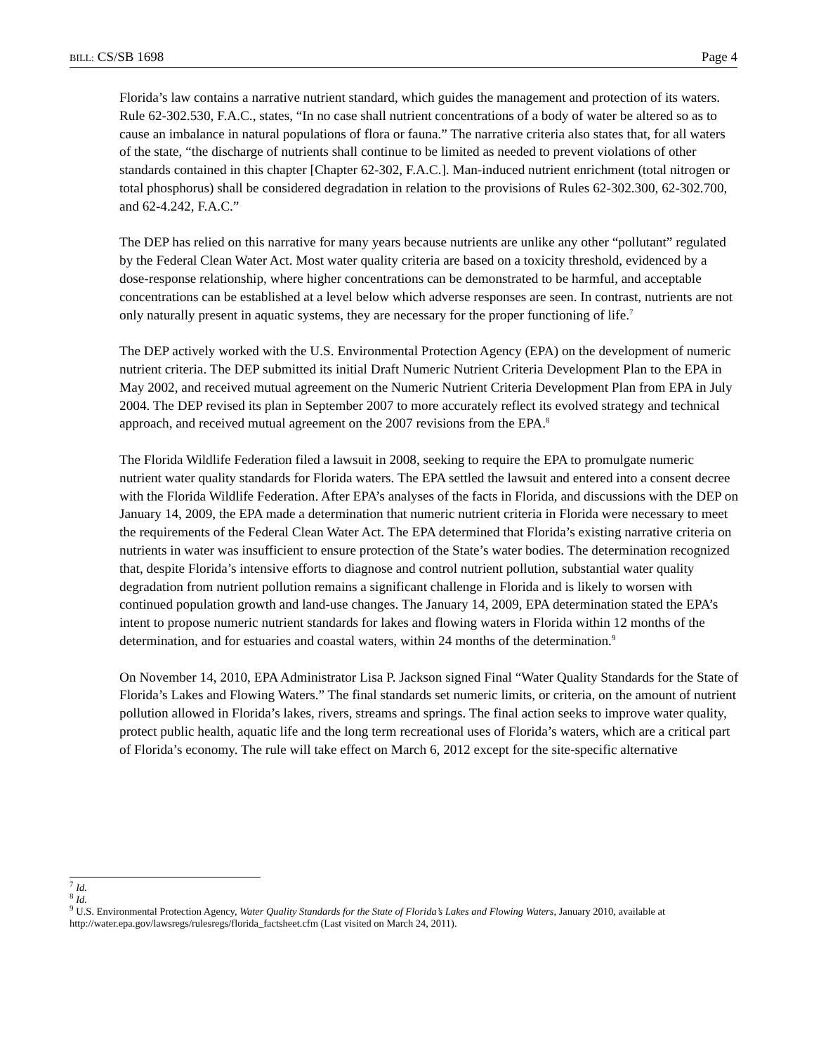BILL: CS/SB 1698 Page 4
Florida’s law contains a narrative nutrient standard, which guides the management and protection of its waters. Rule 62-302.530, F.A.C., states, “In no case shall nutrient concentrations of a body of water be altered so as to cause an imbalance in natural populations of flora or fauna.” The narrative criteria also states that, for all waters of the state, “the discharge of nutrients shall continue to be limited as needed to prevent violations of other standards contained in this chapter [Chapter 62-302, F.A.C.]. Man-induced nutrient enrichment (total nitrogen or total phosphorus) shall be considered degradation in relation to the provisions of Rules 62-302.300, 62-302.700, and 62-4.242, F.A.C.”
The DEP has relied on this narrative for many years because nutrients are unlike any other “pollutant” regulated by the Federal Clean Water Act. Most water quality criteria are based on a toxicity threshold, evidenced by a dose-response relationship, where higher concentrations can be demonstrated to be harmful, and acceptable concentrations can be established at a level below which adverse responses are seen. In contrast, nutrients are not only naturally present in aquatic systems, they are necessary for the proper functioning of life.<sup>7</sup>
The DEP actively worked with the U.S. Environmental Protection Agency (EPA) on the development of numeric nutrient criteria. The DEP submitted its initial Draft Numeric Nutrient Criteria Development Plan to the EPA in May 2002, and received mutual agreement on the Numeric Nutrient Criteria Development Plan from EPA in July 2004. The DEP revised its plan in September 2007 to more accurately reflect its evolved strategy and technical approach, and received mutual agreement on the 2007 revisions from the EPA.<sup>8</sup>
The Florida Wildlife Federation filed a lawsuit in 2008, seeking to require the EPA to promulgate numeric nutrient water quality standards for Florida waters. The EPA settled the lawsuit and entered into a consent decree with the Florida Wildlife Federation. After EPA’s analyses of the facts in Florida, and discussions with the DEP on January 14, 2009, the EPA made a determination that numeric nutrient criteria in Florida were necessary to meet the requirements of the Federal Clean Water Act. The EPA determined that Florida’s existing narrative criteria on nutrients in water was insufficient to ensure protection of the State’s water bodies. The determination recognized that, despite Florida’s intensive efforts to diagnose and control nutrient pollution, substantial water quality degradation from nutrient pollution remains a significant challenge in Florida and is likely to worsen with continued population growth and land-use changes. The January 14, 2009, EPA determination stated the EPA’s intent to propose numeric nutrient standards for lakes and flowing waters in Florida within 12 months of the determination, and for estuaries and coastal waters, within 24 months of the determination.<sup>9</sup>
On November 14, 2010, EPA Administrator Lisa P. Jackson signed Final “Water Quality Standards for the State of Florida’s Lakes and Flowing Waters.” The final standards set numeric limits, or criteria, on the amount of nutrient pollution allowed in Florida’s lakes, rivers, streams and springs. The final action seeks to improve water quality, protect public health, aquatic life and the long term recreational uses of Florida’s waters, which are a critical part of Florida’s economy. The rule will take effect on March 6, 2012 except for the site-specific alternative
<sup>7</sup> Id.
<sup>8</sup> Id.
<sup>9</sup> U.S. Environmental Protection Agency, Water Quality Standards for the State of Florida’s Lakes and Flowing Waters, January 2010, available at http://water.epa.gov/lawsregs/rulesregs/florida_factsheet.cfm (Last visited on March 24, 2011).